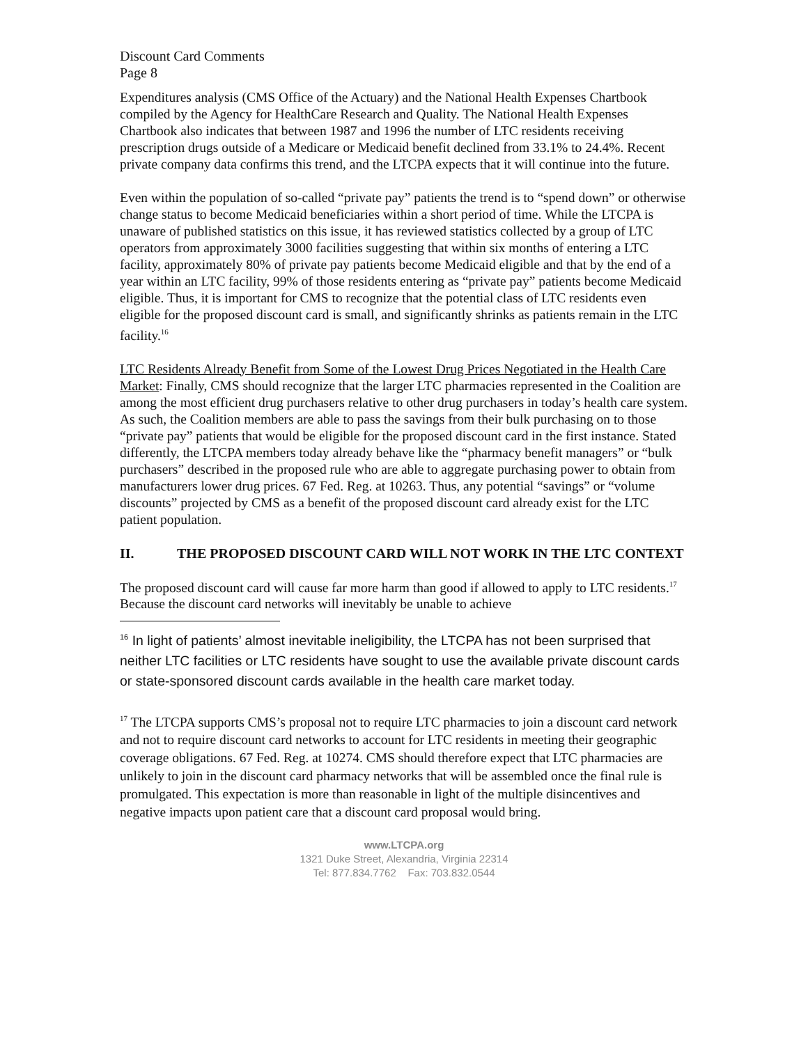Discount Card Comments
Page 8
Expenditures analysis (CMS Office of the Actuary) and the National Health Expenses Chartbook compiled by the Agency for HealthCare Research and Quality. The National Health Expenses Chartbook also indicates that between 1987 and 1996 the number of LTC residents receiving prescription drugs outside of a Medicare or Medicaid benefit declined from 33.1% to 24.4%. Recent private company data confirms this trend, and the LTCPA expects that it will continue into the future.
Even within the population of so-called “private pay” patients the trend is to “spend down” or otherwise change status to become Medicaid beneficiaries within a short period of time. While the LTCPA is unaware of published statistics on this issue, it has reviewed statistics collected by a group of LTC operators from approximately 3000 facilities suggesting that within six months of entering a LTC facility, approximately 80% of private pay patients become Medicaid eligible and that by the end of a year within an LTC facility, 99% of those residents entering as “private pay” patients become Medicaid eligible. Thus, it is important for CMS to recognize that the potential class of LTC residents even eligible for the proposed discount card is small, and significantly shrinks as patients remain in the LTC facility.<sup>16</sup>
LTC Residents Already Benefit from Some of the Lowest Drug Prices Negotiated in the Health Care Market: Finally, CMS should recognize that the larger LTC pharmacies represented in the Coalition are among the most efficient drug purchasers relative to other drug purchasers in today’s health care system. As such, the Coalition members are able to pass the savings from their bulk purchasing on to those “private pay” patients that would be eligible for the proposed discount card in the first instance. Stated differently, the LTCPA members today already behave like the “pharmacy benefit managers” or “bulk purchasers” described in the proposed rule who are able to aggregate purchasing power to obtain from manufacturers lower drug prices. 67 Fed. Reg. at 10263. Thus, any potential “savings” or “volume discounts” projected by CMS as a benefit of the proposed discount card already exist for the LTC patient population.
II. THE PROPOSED DISCOUNT CARD WILL NOT WORK IN THE LTC CONTEXT
The proposed discount card will cause far more harm than good if allowed to apply to LTC residents.<sup>17</sup> Because the discount card networks will inevitably be unable to achieve
<sup>16</sup> In light of patients’ almost inevitable ineligibility, the LTCPA has not been surprised that neither LTC facilities or LTC residents have sought to use the available private discount cards or state-sponsored discount cards available in the health care market today.
<sup>17</sup> The LTCPA supports CMS’s proposal not to require LTC pharmacies to join a discount card network and not to require discount card networks to account for LTC residents in meeting their geographic coverage obligations. 67 Fed. Reg. at 10274. CMS should therefore expect that LTC pharmacies are unlikely to join in the discount card pharmacy networks that will be assembled once the final rule is promulgated. This expectation is more than reasonable in light of the multiple disincentives and negative impacts upon patient care that a discount card proposal would bring.
www.LTCPA.org
1321 Duke Street, Alexandria, Virginia 22314
Tel: 877.834.7762 Fax: 703.832.0544